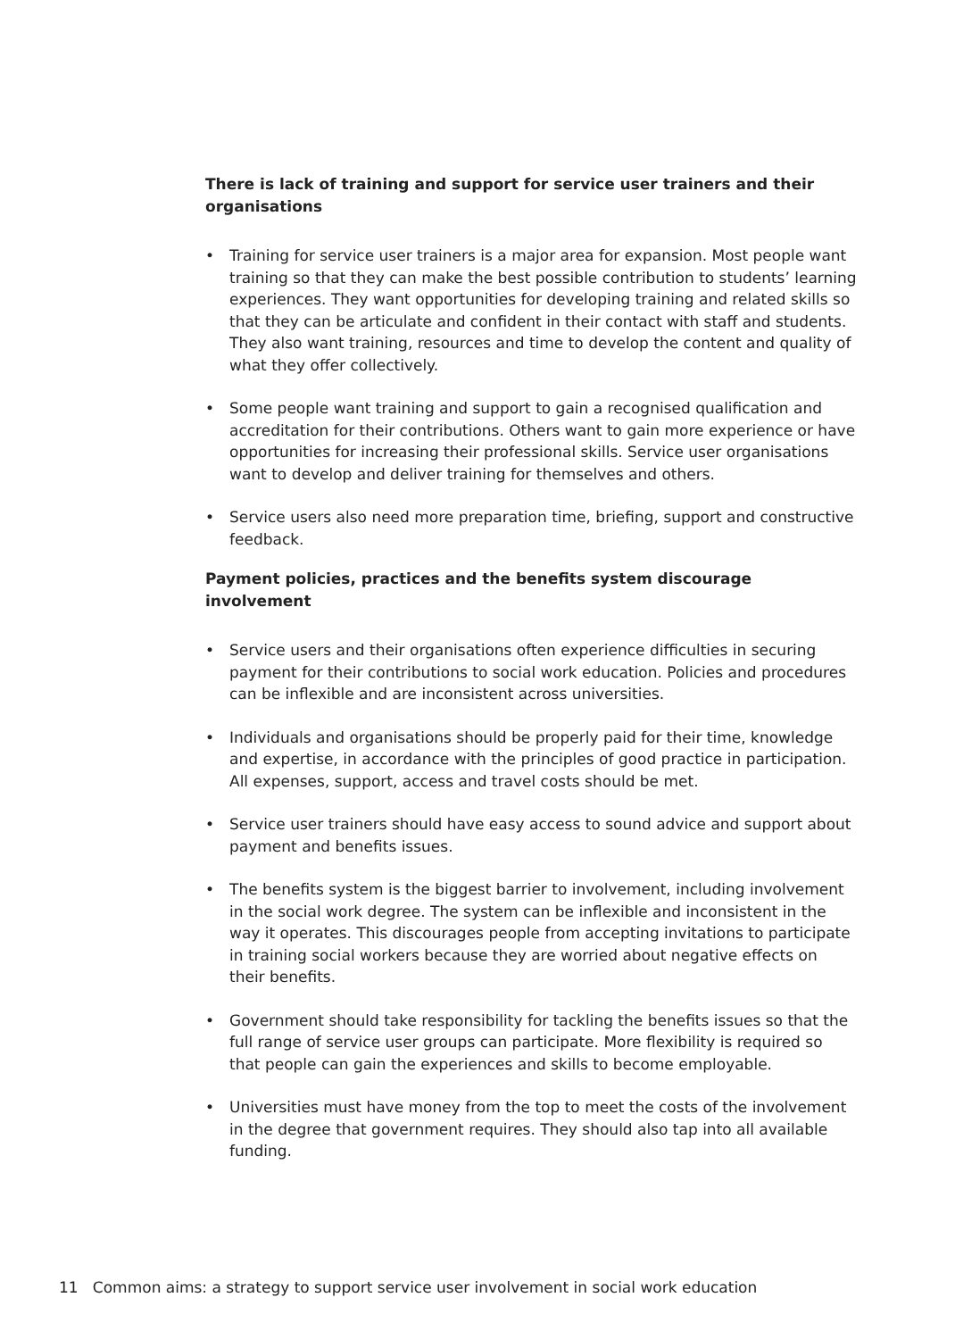There is lack of training and support for service user trainers and their organisations
• Training for service user trainers is a major area for expansion. Most people want training so that they can make the best possible contribution to students’ learning experiences. They want opportunities for developing training and related skills so that they can be articulate and confident in their contact with staff and students. They also want training, resources and time to develop the content and quality of what they offer collectively.
• Some people want training and support to gain a recognised qualification and accreditation for their contributions. Others want to gain more experience or have opportunities for increasing their professional skills. Service user organisations want to develop and deliver training for themselves and others.
• Service users also need more preparation time, briefing, support and constructive feedback.
Payment policies, practices and the benefits system discourage involvement
• Service users and their organisations often experience difficulties in securing payment for their contributions to social work education. Policies and procedures can be inflexible and are inconsistent across universities.
• Individuals and organisations should be properly paid for their time, knowledge and expertise, in accordance with the principles of good practice in participation. All expenses, support, access and travel costs should be met.
• Service user trainers should have easy access to sound advice and support about payment and benefits issues.
• The benefits system is the biggest barrier to involvement, including involvement in the social work degree. The system can be inflexible and inconsistent in the way it operates. This discourages people from accepting invitations to participate in training social workers because they are worried about negative effects on their benefits.
• Government should take responsibility for tackling the benefits issues so that the full range of service user groups can participate. More flexibility is required so that people can gain the experiences and skills to become employable.
• Universities must have money from the top to meet the costs of the involvement in the degree that government requires. They should also tap into all available funding.
11 Common aims: a strategy to support service user involvement in social work education